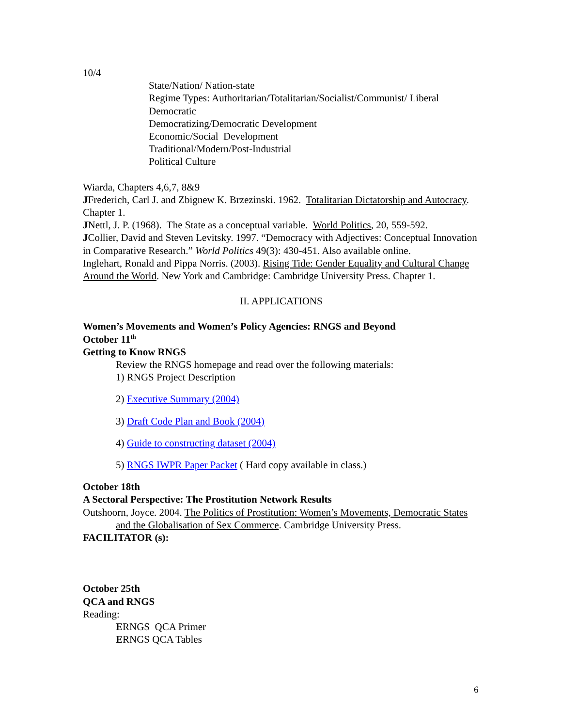10/4
State/Nation/ Nation-state
Regime Types: Authoritarian/Totalitarian/Socialist/Communist/ Liberal Democratic
Democratizing/Democratic Development
Economic/Social Development
Traditional/Modern/Post-Industrial
Political Culture
Wiarda, Chapters 4,6,7, 8&9
JFrederich, Carl J. and Zbignew K. Brzezinski. 1962. Totalitarian Dictatorship and Autocracy. Chapter 1.
JNettl, J. P. (1968). The State as a conceptual variable. World Politics, 20, 559-592.
JCollier, David and Steven Levitsky. 1997. “Democracy with Adjectives: Conceptual Innovation in Comparative Research.” World Politics 49(3): 430-451. Also available online.
Inglehart, Ronald and Pippa Norris. (2003). Rising Tide: Gender Equality and Cultural Change Around the World. New York and Cambridge: Cambridge University Press. Chapter 1.
II. APPLICATIONS
Women’s Movements and Women’s Policy Agencies: RNGS and Beyond
October 11<sup>th</sup>
Getting to Know RNGS
Review the RNGS homepage and read over the following materials:
1) RNGS Project Description
2) Executive Summary (2004)
3) Draft Code Plan and Book (2004)
4) Guide to constructing dataset (2004)
5) RNGS IWPR Paper Packet ( Hard copy available in class.)
October 18th
A Sectoral Perspective: The Prostitution Network Results
Outshoorn, Joyce. 2004. The Politics of Prostitution: Women’s Movements, Democratic States and the Globalisation of Sex Commerce. Cambridge University Press.
FACILITATOR (s):
October 25th
QCA and RNGS
Reading:
ERNGS QCA Primer
ERNGS QCA Tables
6